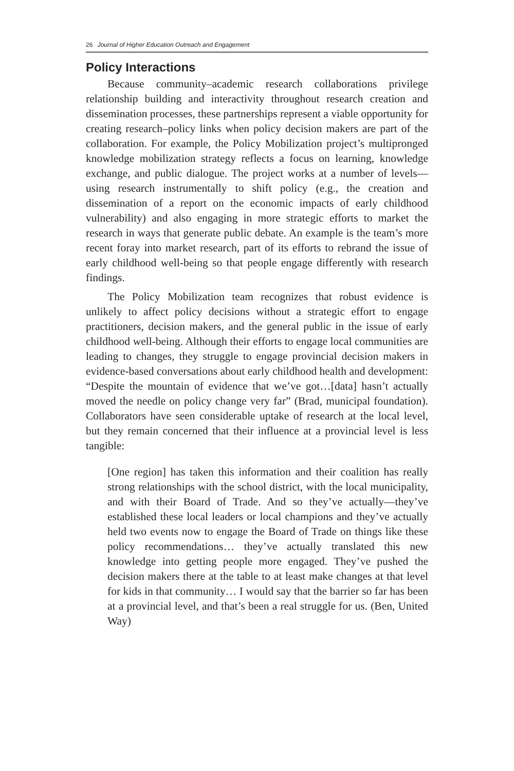26 Journal of Higher Education Outreach and Engagement
Policy Interactions
Because community–academic research collaborations privilege relationship building and interactivity throughout research creation and dissemination processes, these partnerships represent a viable opportunity for creating research–policy links when policy decision makers are part of the collaboration. For example, the Policy Mobilization project’s multipronged knowledge mobilization strategy reflects a focus on learning, knowledge exchange, and public dialogue. The project works at a number of levels—using research instrumentally to shift policy (e.g., the creation and dissemination of a report on the economic impacts of early childhood vulnerability) and also engaging in more strategic efforts to market the research in ways that generate public debate. An example is the team’s more recent foray into market research, part of its efforts to rebrand the issue of early childhood well-being so that people engage differently with research findings.
The Policy Mobilization team recognizes that robust evidence is unlikely to affect policy decisions without a strategic effort to engage practitioners, decision makers, and the general public in the issue of early childhood well-being. Although their efforts to engage local communities are leading to changes, they struggle to engage provincial decision makers in evidence-based conversations about early childhood health and development: “Despite the mountain of evidence that we’ve got…[data] hasn’t actually moved the needle on policy change very far” (Brad, municipal foundation). Collaborators have seen considerable uptake of research at the local level, but they remain concerned that their influence at a provincial level is less tangible:
[One region] has taken this information and their coalition has really strong relationships with the school district, with the local municipality, and with their Board of Trade. And so they’ve actually—they’ve established these local leaders or local champions and they’ve actually held two events now to engage the Board of Trade on things like these policy recommendations… they’ve actually translated this new knowledge into getting people more engaged. They’ve pushed the decision makers there at the table to at least make changes at that level for kids in that community… I would say that the barrier so far has been at a provincial level, and that’s been a real struggle for us. (Ben, United Way)